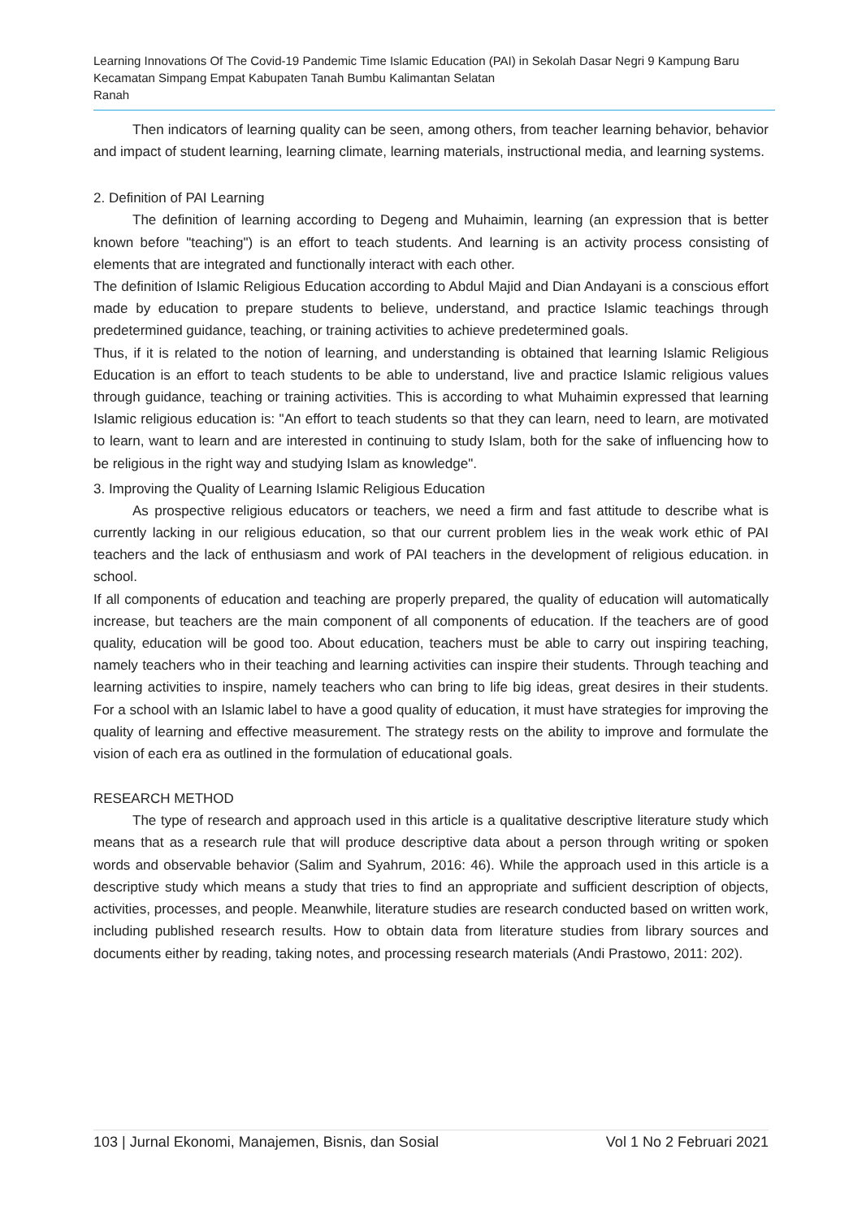Learning Innovations Of The Covid-19 Pandemic Time Islamic Education (PAI) in Sekolah Dasar Negri 9 Kampung Baru Kecamatan Simpang Empat Kabupaten Tanah Bumbu Kalimantan Selatan
Ranah
Then indicators of learning quality can be seen, among others, from teacher learning behavior, behavior and impact of student learning, learning climate, learning materials, instructional media, and learning systems.
2. Definition of PAI Learning
The definition of learning according to Degeng and Muhaimin, learning (an expression that is better known before "teaching") is an effort to teach students. And learning is an activity process consisting of elements that are integrated and functionally interact with each other.
The definition of Islamic Religious Education according to Abdul Majid and Dian Andayani is a conscious effort made by education to prepare students to believe, understand, and practice Islamic teachings through predetermined guidance, teaching, or training activities to achieve predetermined goals.
Thus, if it is related to the notion of learning, and understanding is obtained that learning Islamic Religious Education is an effort to teach students to be able to understand, live and practice Islamic religious values through guidance, teaching or training activities. This is according to what Muhaimin expressed that learning Islamic religious education is: "An effort to teach students so that they can learn, need to learn, are motivated to learn, want to learn and are interested in continuing to study Islam, both for the sake of influencing how to be religious in the right way and studying Islam as knowledge".
3. Improving the Quality of Learning Islamic Religious Education
As prospective religious educators or teachers, we need a firm and fast attitude to describe what is currently lacking in our religious education, so that our current problem lies in the weak work ethic of PAI teachers and the lack of enthusiasm and work of PAI teachers in the development of religious education. in school.
If all components of education and teaching are properly prepared, the quality of education will automatically increase, but teachers are the main component of all components of education. If the teachers are of good quality, education will be good too. About education, teachers must be able to carry out inspiring teaching, namely teachers who in their teaching and learning activities can inspire their students. Through teaching and learning activities to inspire, namely teachers who can bring to life big ideas, great desires in their students. For a school with an Islamic label to have a good quality of education, it must have strategies for improving the quality of learning and effective measurement. The strategy rests on the ability to improve and formulate the vision of each era as outlined in the formulation of educational goals.
RESEARCH METHOD
The type of research and approach used in this article is a qualitative descriptive literature study which means that as a research rule that will produce descriptive data about a person through writing or spoken words and observable behavior (Salim and Syahrum, 2016: 46). While the approach used in this article is a descriptive study which means a study that tries to find an appropriate and sufficient description of objects, activities, processes, and people. Meanwhile, literature studies are research conducted based on written work, including published research results. How to obtain data from literature studies from library sources and documents either by reading, taking notes, and processing research materials (Andi Prastowo, 2011: 202).
103 | Jurnal Ekonomi, Manajemen, Bisnis, dan Sosial Vol 1 No 2 Februari 2021